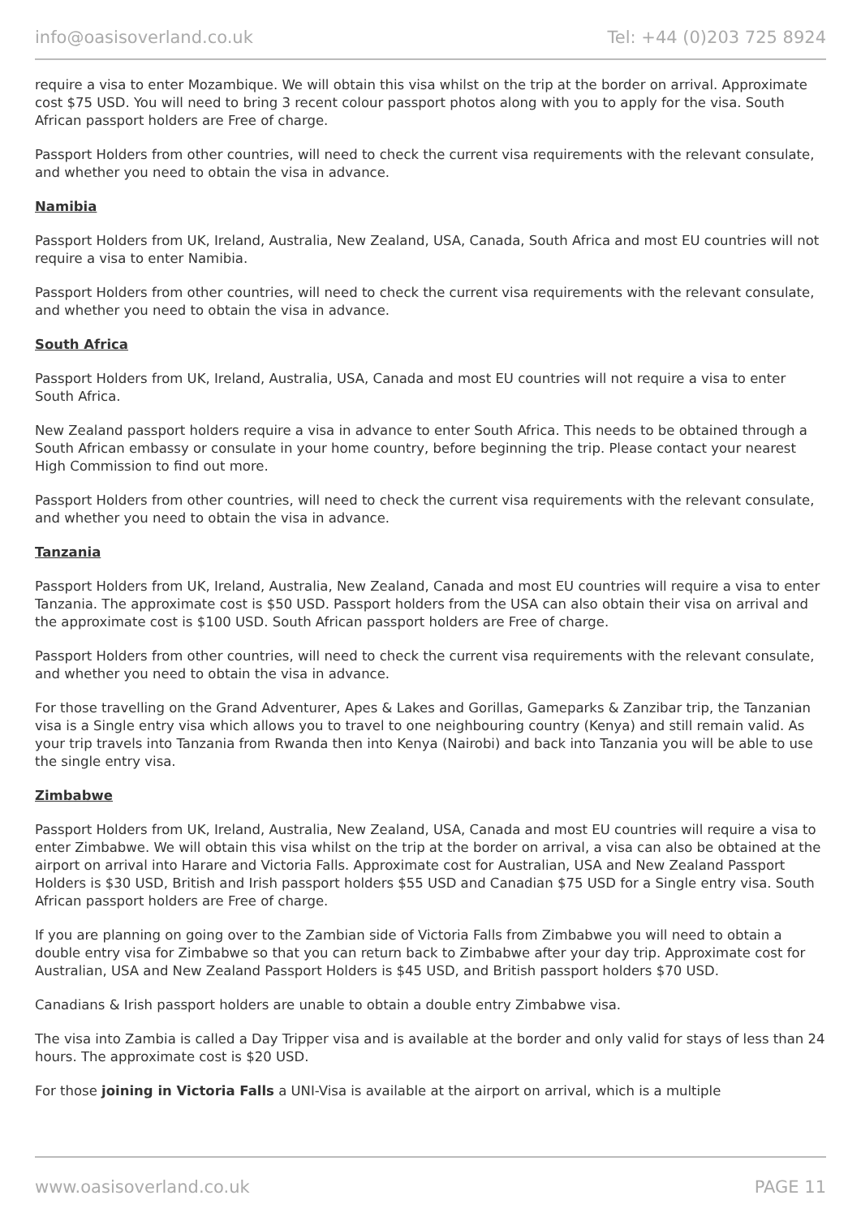info@oasisoverland.co.uk Tel: +44 (0)203 725 8924
require a visa to enter Mozambique. We will obtain this visa whilst on the trip at the border on arrival. Approximate cost $75 USD. You will need to bring 3 recent colour passport photos along with you to apply for the visa. South African passport holders are Free of charge.
Passport Holders from other countries, will need to check the current visa requirements with the relevant consulate, and whether you need to obtain the visa in advance.
Namibia
Passport Holders from UK, Ireland, Australia, New Zealand, USA, Canada, South Africa and most EU countries will not require a visa to enter Namibia.
Passport Holders from other countries, will need to check the current visa requirements with the relevant consulate, and whether you need to obtain the visa in advance.
South Africa
Passport Holders from UK, Ireland, Australia, USA, Canada and most EU countries will not require a visa to enter South Africa.
New Zealand passport holders require a visa in advance to enter South Africa. This needs to be obtained through a South African embassy or consulate in your home country, before beginning the trip. Please contact your nearest High Commission to find out more.
Passport Holders from other countries, will need to check the current visa requirements with the relevant consulate, and whether you need to obtain the visa in advance.
Tanzania
Passport Holders from UK, Ireland, Australia, New Zealand, Canada and most EU countries will require a visa to enter Tanzania. The approximate cost is $50 USD. Passport holders from the USA can also obtain their visa on arrival and the approximate cost is $100 USD. South African passport holders are Free of charge.
Passport Holders from other countries, will need to check the current visa requirements with the relevant consulate, and whether you need to obtain the visa in advance.
For those travelling on the Grand Adventurer, Apes & Lakes and Gorillas, Gameparks & Zanzibar trip, the Tanzanian visa is a Single entry visa which allows you to travel to one neighbouring country (Kenya) and still remain valid. As your trip travels into Tanzania from Rwanda then into Kenya (Nairobi) and back into Tanzania you will be able to use the single entry visa.
Zimbabwe
Passport Holders from UK, Ireland, Australia, New Zealand, USA, Canada and most EU countries will require a visa to enter Zimbabwe. We will obtain this visa whilst on the trip at the border on arrival, a visa can also be obtained at the airport on arrival into Harare and Victoria Falls. Approximate cost for Australian, USA and New Zealand Passport Holders is $30 USD, British and Irish passport holders $55 USD and Canadian $75 USD for a Single entry visa. South African passport holders are Free of charge.
If you are planning on going over to the Zambian side of Victoria Falls from Zimbabwe you will need to obtain a double entry visa for Zimbabwe so that you can return back to Zimbabwe after your day trip. Approximate cost for Australian, USA and New Zealand Passport Holders is $45 USD, and British passport holders $70 USD.
Canadians & Irish passport holders are unable to obtain a double entry Zimbabwe visa.
The visa into Zambia is called a Day Tripper visa and is available at the border and only valid for stays of less than 24 hours. The approximate cost is $20 USD.
For those joining in Victoria Falls a UNI-Visa is available at the airport on arrival, which is a multiple
www.oasisoverland.co.uk PAGE 11